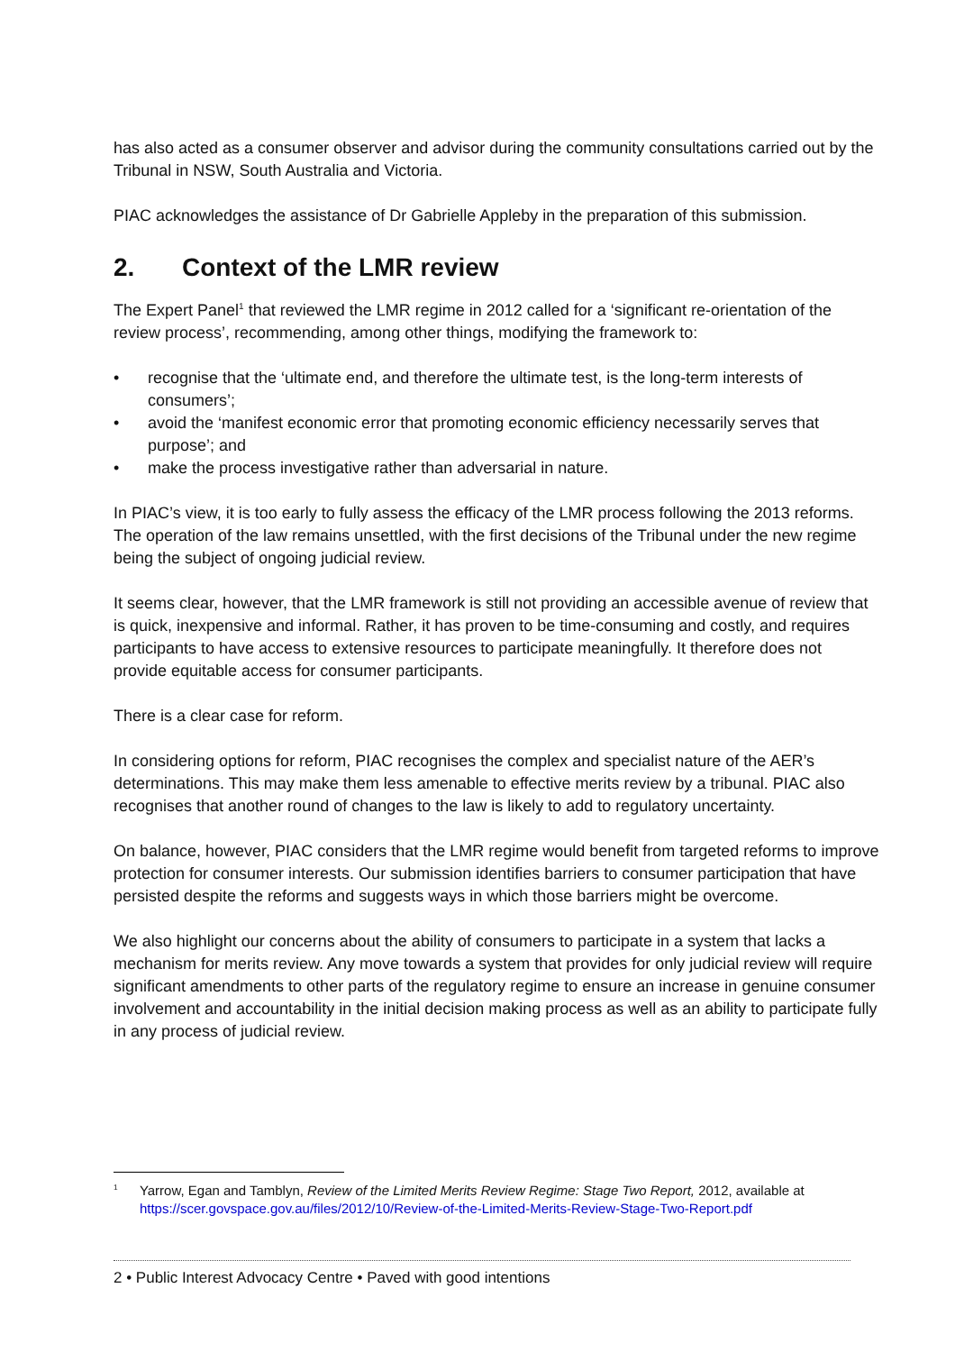has also acted as a consumer observer and advisor during the community consultations carried out by the Tribunal in NSW, South Australia and Victoria.
PIAC acknowledges the assistance of Dr Gabrielle Appleby in the preparation of this submission.
2. Context of the LMR review
The Expert Panel<sup>1</sup> that reviewed the LMR regime in 2012 called for a ‘significant re-orientation of the review process’, recommending, among other things, modifying the framework to:
• recognise that the ‘ultimate end, and therefore the ultimate test, is the long-term interests of consumers’;
• avoid the ‘manifest economic error that promoting economic efficiency necessarily serves that purpose’; and
• make the process investigative rather than adversarial in nature.
In PIAC’s view, it is too early to fully assess the efficacy of the LMR process following the 2013 reforms. The operation of the law remains unsettled, with the first decisions of the Tribunal under the new regime being the subject of ongoing judicial review.
It seems clear, however, that the LMR framework is still not providing an accessible avenue of review that is quick, inexpensive and informal. Rather, it has proven to be time-consuming and costly, and requires participants to have access to extensive resources to participate meaningfully. It therefore does not provide equitable access for consumer participants.
There is a clear case for reform.
In considering options for reform, PIAC recognises the complex and specialist nature of the AER’s determinations. This may make them less amenable to effective merits review by a tribunal. PIAC also recognises that another round of changes to the law is likely to add to regulatory uncertainty.
On balance, however, PIAC considers that the LMR regime would benefit from targeted reforms to improve protection for consumer interests. Our submission identifies barriers to consumer participation that have persisted despite the reforms and suggests ways in which those barriers might be overcome.
We also highlight our concerns about the ability of consumers to participate in a system that lacks a mechanism for merits review. Any move towards a system that provides for only judicial review will require significant amendments to other parts of the regulatory regime to ensure an increase in genuine consumer involvement and accountability in the initial decision making process as well as an ability to participate fully in any process of judicial review.
<sup>1</sup>
Yarrow, Egan and Tamblyn, Review of the Limited Merits Review Regime: Stage Two Report, 2012, available at https://scer.govspace.gov.au/files/2012/10/Review-of-the-Limited-Merits-Review-Stage-Two-Report.pdf
2 • Public Interest Advocacy Centre • Paved with good intentions